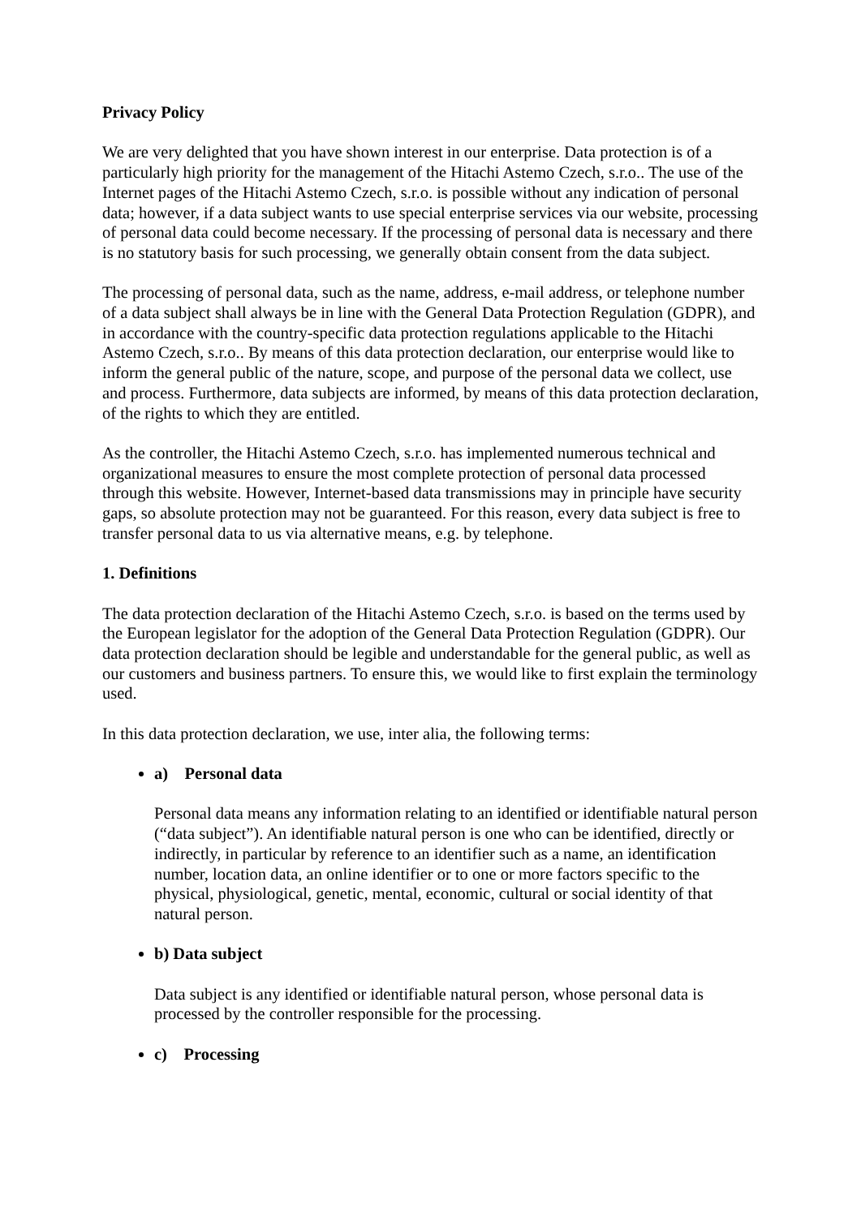Privacy Policy
We are very delighted that you have shown interest in our enterprise. Data protection is of a particularly high priority for the management of the Hitachi Astemo Czech, s.r.o.. The use of the Internet pages of the Hitachi Astemo Czech, s.r.o. is possible without any indication of personal data; however, if a data subject wants to use special enterprise services via our website, processing of personal data could become necessary. If the processing of personal data is necessary and there is no statutory basis for such processing, we generally obtain consent from the data subject.
The processing of personal data, such as the name, address, e-mail address, or telephone number of a data subject shall always be in line with the General Data Protection Regulation (GDPR), and in accordance with the country-specific data protection regulations applicable to the Hitachi Astemo Czech, s.r.o.. By means of this data protection declaration, our enterprise would like to inform the general public of the nature, scope, and purpose of the personal data we collect, use and process. Furthermore, data subjects are informed, by means of this data protection declaration, of the rights to which they are entitled.
As the controller, the Hitachi Astemo Czech, s.r.o. has implemented numerous technical and organizational measures to ensure the most complete protection of personal data processed through this website. However, Internet-based data transmissions may in principle have security gaps, so absolute protection may not be guaranteed. For this reason, every data subject is free to transfer personal data to us via alternative means, e.g. by telephone.
1. Definitions
The data protection declaration of the Hitachi Astemo Czech, s.r.o. is based on the terms used by the European legislator for the adoption of the General Data Protection Regulation (GDPR). Our data protection declaration should be legible and understandable for the general public, as well as our customers and business partners. To ensure this, we would like to first explain the terminology used.
In this data protection declaration, we use, inter alia, the following terms:
a) Personal data
Personal data means any information relating to an identified or identifiable natural person (“data subject”). An identifiable natural person is one who can be identified, directly or indirectly, in particular by reference to an identifier such as a name, an identification number, location data, an online identifier or to one or more factors specific to the physical, physiological, genetic, mental, economic, cultural or social identity of that natural person.
b) Data subject
Data subject is any identified or identifiable natural person, whose personal data is processed by the controller responsible for the processing.
c) Processing